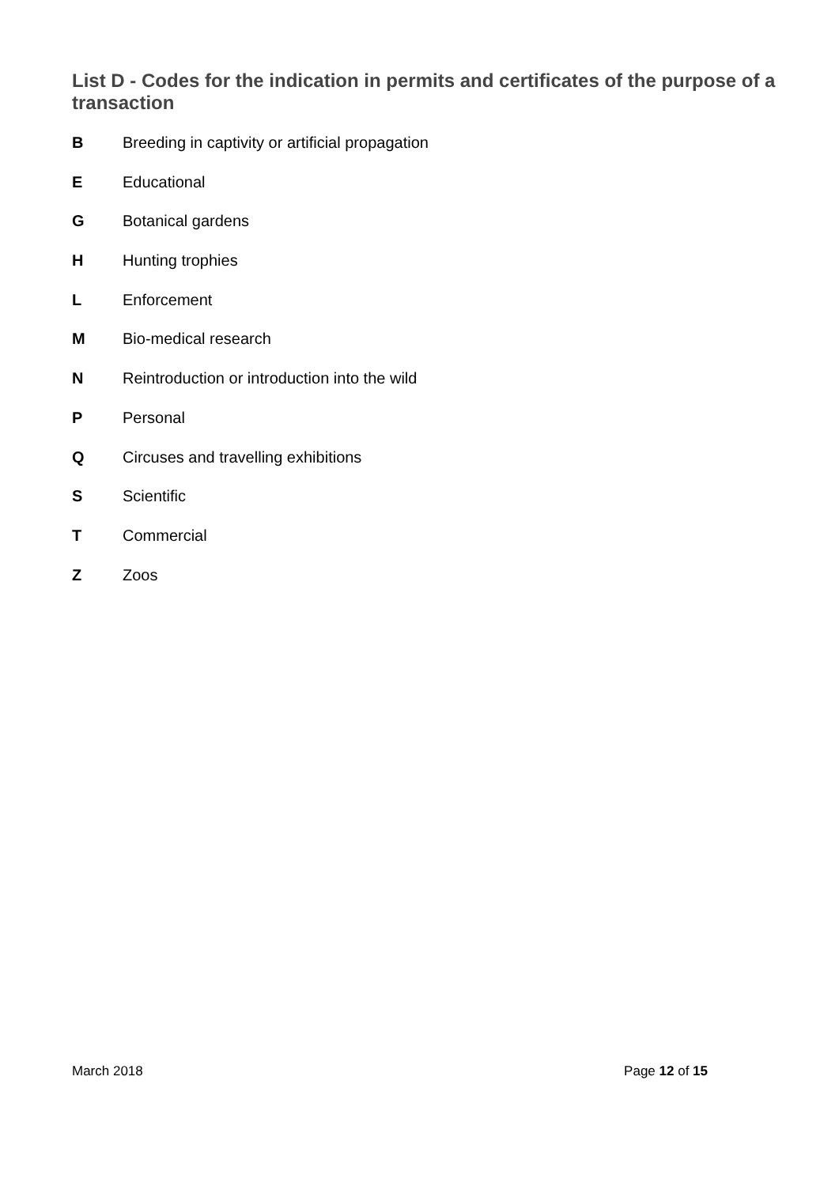List D - Codes for the indication in permits and certificates of the purpose of a transaction
B Breeding in captivity or artificial propagation
E Educational
G Botanical gardens
H Hunting trophies
L Enforcement
M Bio-medical research
N Reintroduction or introduction into the wild
P Personal
Q Circuses and travelling exhibitions
S Scientific
T Commercial
Z Zoos
March 2018 Page 12 of 15